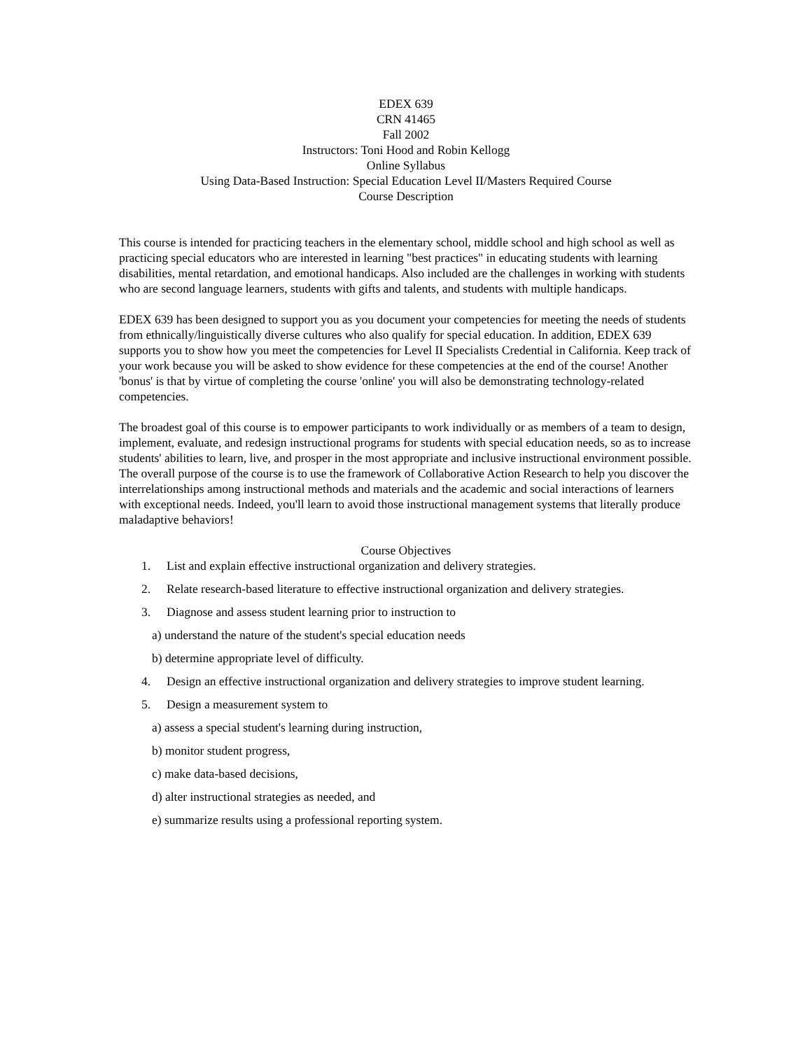EDEX 639
CRN 41465
Fall 2002
Instructors: Toni Hood and Robin Kellogg
Online Syllabus
Using Data-Based Instruction: Special Education Level II/Masters Required Course
Course Description
This course is intended for practicing teachers in the elementary school, middle school and high school as well as practicing special educators who are interested in learning "best practices" in educating students with learning disabilities, mental retardation, and emotional handicaps. Also included are the challenges in working with students who are second language learners, students with gifts and talents, and students with multiple handicaps.
EDEX 639 has been designed to support you as you document your competencies for meeting the needs of students from ethnically/linguistically diverse cultures who also qualify for special education. In addition, EDEX 639 supports you to show how you meet the competencies for Level II Specialists Credential in California. Keep track of your work because you will be asked to show evidence for these competencies at the end of the course! Another 'bonus' is that by virtue of completing the course 'online' you will also be demonstrating technology-related competencies.
The broadest goal of this course is to empower participants to work individually or as members of a team to design, implement, evaluate, and redesign instructional programs for students with special education needs, so as to increase students' abilities to learn, live, and prosper in the most appropriate and inclusive instructional environment possible. The overall purpose of the course is to use the framework of Collaborative Action Research to help you discover the interrelationships among instructional methods and materials and the academic and social interactions of learners with exceptional needs. Indeed, you'll learn to avoid those instructional management systems that literally produce maladaptive behaviors!
Course Objectives
1. List and explain effective instructional organization and delivery strategies.
2. Relate research-based literature to effective instructional organization and delivery strategies.
3. Diagnose and assess student learning prior to instruction to
a) understand the nature of the student's special education needs
b) determine appropriate level of difficulty.
4. Design an effective instructional organization and delivery strategies to improve student learning.
5. Design a measurement system to
a) assess a special student's learning during instruction,
b) monitor student progress,
c) make data-based decisions,
d) alter instructional strategies as needed, and
e) summarize results using a professional reporting system.